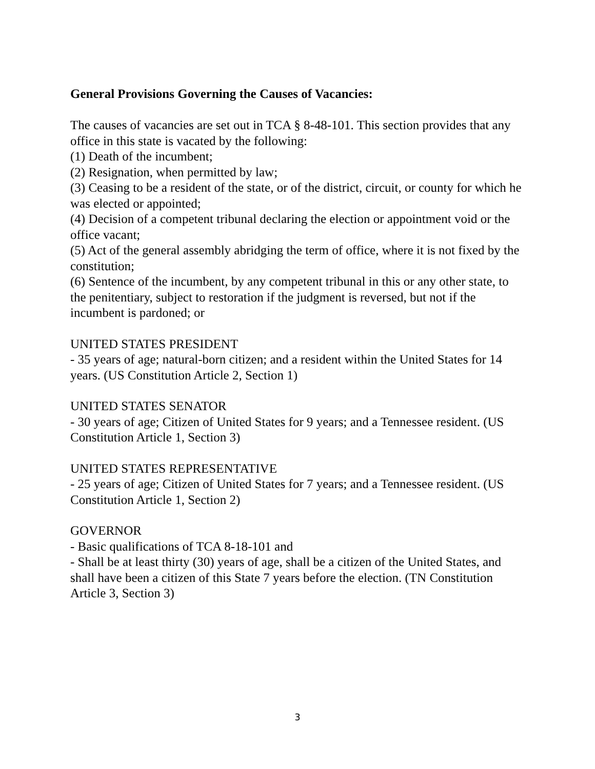General Provisions Governing the Causes of Vacancies:
The causes of vacancies are set out in TCA § 8-48-101. This section provides that any office in this state is vacated by the following:
(1) Death of the incumbent;
(2) Resignation, when permitted by law;
(3) Ceasing to be a resident of the state, or of the district, circuit, or county for which he was elected or appointed;
(4) Decision of a competent tribunal declaring the election or appointment void or the office vacant;
(5) Act of the general assembly abridging the term of office, where it is not fixed by the constitution;
(6) Sentence of the incumbent, by any competent tribunal in this or any other state, to the penitentiary, subject to restoration if the judgment is reversed, but not if the incumbent is pardoned; or
UNITED STATES PRESIDENT
- 35 years of age; natural-born citizen; and a resident within the United States for 14 years. (US Constitution Article 2, Section 1)
UNITED STATES SENATOR
- 30 years of age; Citizen of United States for 9 years; and a Tennessee resident. (US Constitution Article 1, Section 3)
UNITED STATES REPRESENTATIVE
- 25 years of age; Citizen of United States for 7 years; and a Tennessee resident. (US Constitution Article 1, Section 2)
GOVERNOR
- Basic qualifications of TCA 8-18-101 and
- Shall be at least thirty (30) years of age, shall be a citizen of the United States, and shall have been a citizen of this State 7 years before the election. (TN Constitution Article 3, Section 3)
3